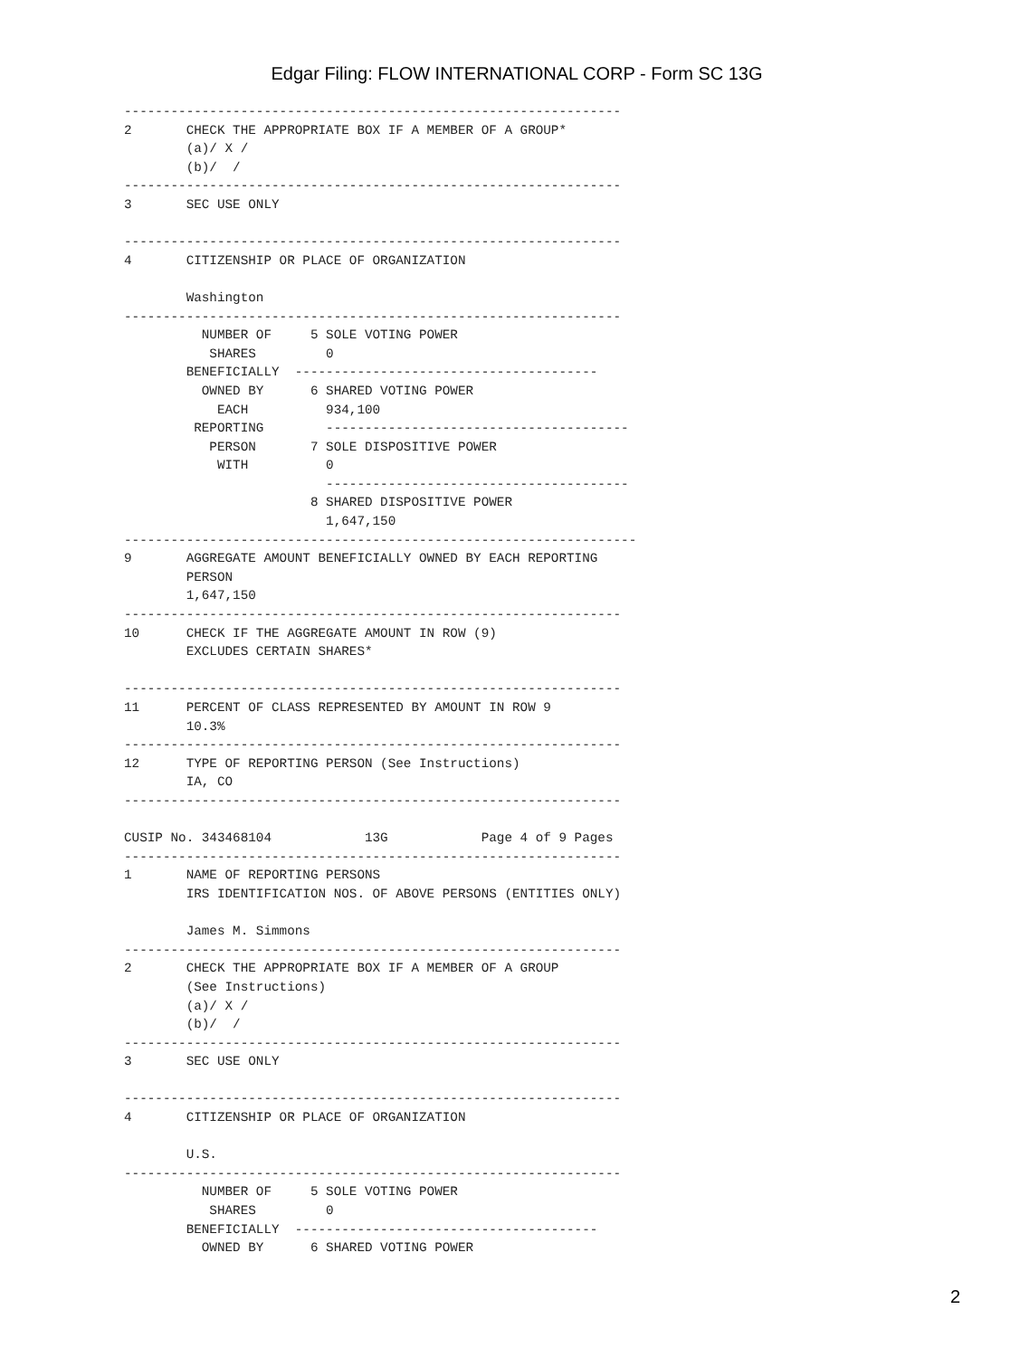Edgar Filing: FLOW INTERNATIONAL CORP - Form SC 13G
----------------------------------------------------------------
2       CHECK THE APPROPRIATE BOX IF A MEMBER OF A GROUP*
        (a)/ X /
        (b)/  /
----------------------------------------------------------------
3       SEC USE ONLY

----------------------------------------------------------------
4       CITIZENSHIP OR PLACE OF ORGANIZATION

        Washington
----------------------------------------------------------------
          NUMBER OF     5 SOLE VOTING POWER
           SHARES         0
        BENEFICIALLY  ---------------------------------------
          OWNED BY      6 SHARED VOTING POWER
            EACH          934,100
         REPORTING        ---------------------------------------
           PERSON       7 SOLE DISPOSITIVE POWER
            WITH          0
                          ---------------------------------------
                        8 SHARED DISPOSITIVE POWER
                          1,647,150
------------------------------------------------------------------
9       AGGREGATE AMOUNT BENEFICIALLY OWNED BY EACH REPORTING
        PERSON
        1,647,150
----------------------------------------------------------------
10      CHECK IF THE AGGREGATE AMOUNT IN ROW (9)
        EXCLUDES CERTAIN SHARES*

----------------------------------------------------------------
11      PERCENT OF CLASS REPRESENTED BY AMOUNT IN ROW 9
        10.3%
----------------------------------------------------------------
12      TYPE OF REPORTING PERSON (See Instructions)
        IA, CO
----------------------------------------------------------------

CUSIP No. 343468104            13G            Page 4 of 9 Pages
----------------------------------------------------------------
1       NAME OF REPORTING PERSONS
        IRS IDENTIFICATION NOS. OF ABOVE PERSONS (ENTITIES ONLY)

        James M. Simmons
----------------------------------------------------------------
2       CHECK THE APPROPRIATE BOX IF A MEMBER OF A GROUP
        (See Instructions)
        (a)/ X /
        (b)/  /
----------------------------------------------------------------
3       SEC USE ONLY

----------------------------------------------------------------
4       CITIZENSHIP OR PLACE OF ORGANIZATION

        U.S.
----------------------------------------------------------------
          NUMBER OF     5 SOLE VOTING POWER
           SHARES         0
        BENEFICIALLY  ---------------------------------------
          OWNED BY      6 SHARED VOTING POWER
2